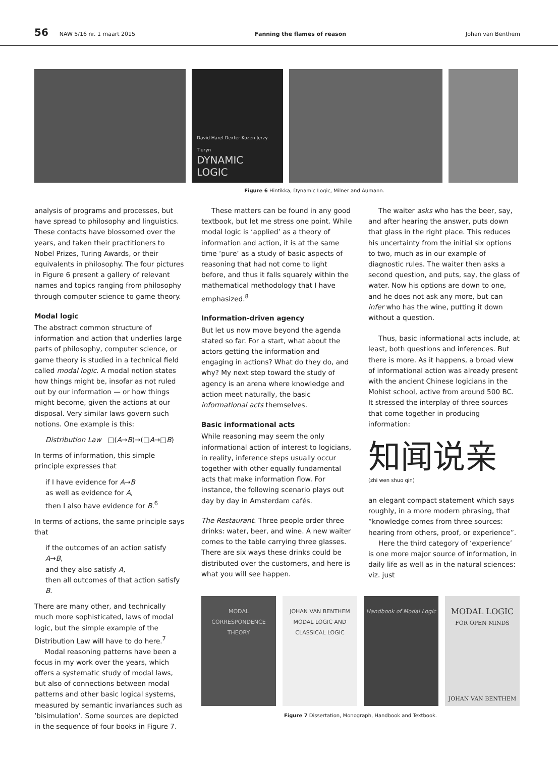56 NAW 5/16 nr. 1 maart 2015 Fanning the flames of reason Johan van Benthem
David Harel Dexter Kozen Jerzy Tiuryn
DYNAMIC
LOGIC
Figure 6 Hintikka, Dynamic Logic, Milner and Aumann.
analysis of programs and processes, but have spread to philosophy and linguistics. These contacts have blossomed over the years, and taken their practitioners to Nobel Prizes, Turing Awards, or their equivalents in philosophy. The four pictures in Figure 6 present a gallery of relevant names and topics ranging from philosophy through computer science to game theory.
Modal logic
The abstract common structure of information and action that underlies large parts of philosophy, computer science, or game theory is studied in a technical field called modal logic. A modal notion states how things might be, insofar as not ruled out by our information — or how things might become, given the actions at our disposal. Very similar laws govern such notions. One example is this:
Distribution Law □(A→B)→(□A→□B)
In terms of information, this simple principle expresses that
if I have evidence for A→B
as well as evidence for A,
then I also have evidence for B.<sup>6</sup>
In terms of actions, the same principle says that
if the outcomes of an action satisfy A→B,
and they also satisfy A,
then all outcomes of that action satisfy B.
There are many other, and technically much more sophisticated, laws of modal logic, but the simple example of the Distribution Law will have to do here.<sup>7</sup>
Modal reasoning patterns have been a focus in my work over the years, which offers a systematic study of modal laws, but also of connections between modal patterns and other basic logical systems, measured by semantic invariances such as ‘bisimulation’. Some sources are depicted in the sequence of four books in Figure 7.
These matters can be found in any good textbook, but let me stress one point. While modal logic is ‘applied’ as a theory of information and action, it is at the same time ‘pure’ as a study of basic aspects of reasoning that had not come to light before, and thus it falls squarely within the mathematical methodology that I have emphasized.<sup>8</sup>
Information-driven agency
But let us now move beyond the agenda stated so far. For a start, what about the actors getting the information and engaging in actions? What do they do, and why? My next step toward the study of agency is an arena where knowledge and action meet naturally, the basic informational acts themselves.
Basic informational acts
While reasoning may seem the only informational action of interest to logicians, in reality, inference steps usually occur together with other equally fundamental acts that make information flow. For instance, the following scenario plays out day by day in Amsterdam cafés.
The Restaurant. Three people order three drinks: water, beer, and wine. A new waiter comes to the table carrying three glasses. There are six ways these drinks could be distributed over the customers, and here is what you will see happen.
The waiter asks who has the beer, say, and after hearing the answer, puts down that glass in the right place. This reduces his uncertainty from the initial six options to two, much as in our example of diagnostic rules. The waiter then asks a second question, and puts, say, the glass of water. Now his options are down to one, and he does not ask any more, but can infer who has the wine, putting it down without a question.
Thus, basic informational acts include, at least, both questions and inferences. But there is more. As it happens, a broad view of informational action was already present with the ancient Chinese logicians in the Mohist school, active from around 500 BC. It stressed the interplay of three sources that come together in producing information:
知闻说亲
(zhi wen shuo qin)
an elegant compact statement which says roughly, in a more modern phrasing, that “knowledge comes from three sources: hearing from others, proof, or experience”.
Here the third category of ‘experience’ is one more major source of information, in daily life as well as in the natural sciences: viz. just
MODAL CORRESPONDENCE THEORY JOHAN VAN BENTHEM
MODAL LOGIC AND CLASSICAL LOGIC
Handbook of Modal Logic
MODAL LOGIC
FOR OPEN MINDS
JOHAN VAN BENTHEM
Figure 7 Dissertation, Monograph, Handbook and Textbook.